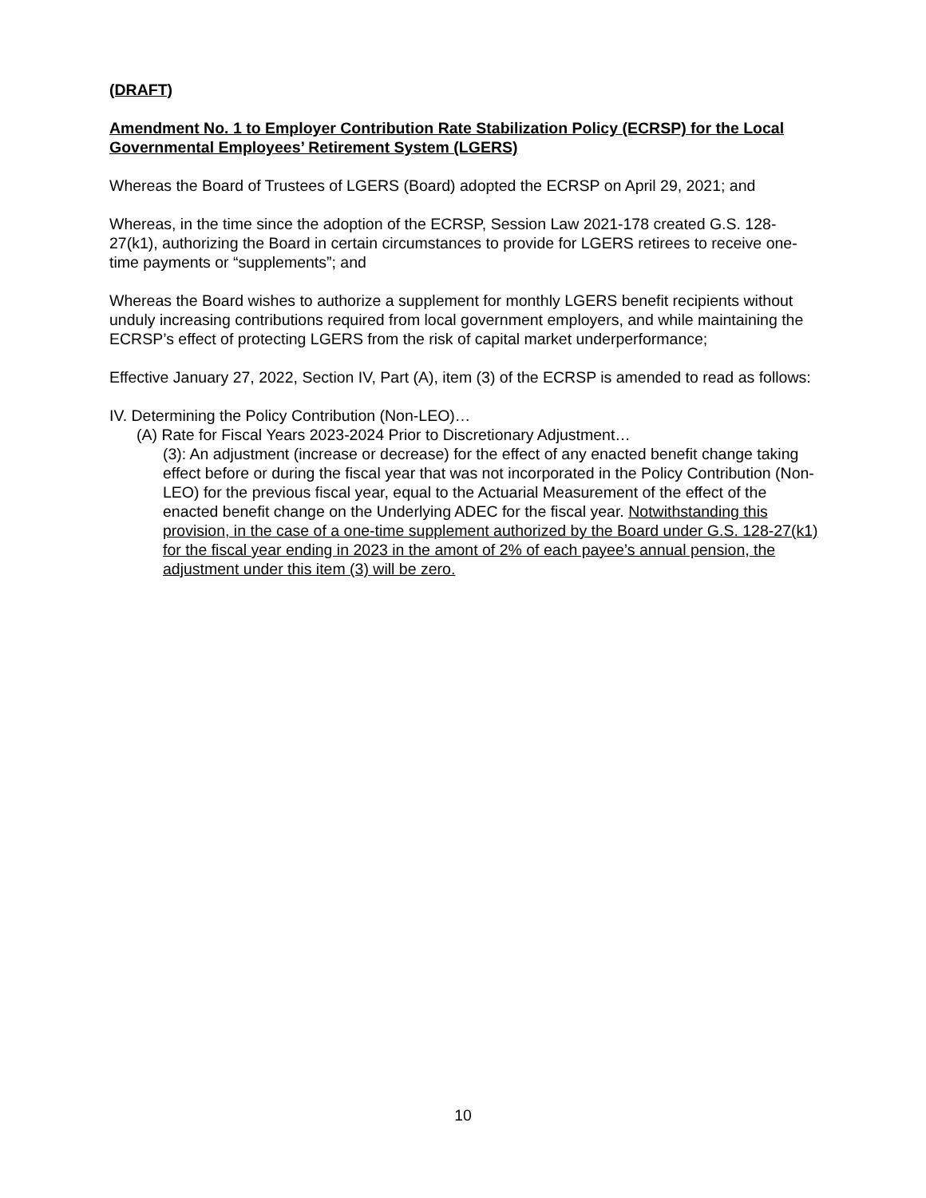(DRAFT)
Amendment No. 1 to Employer Contribution Rate Stabilization Policy (ECRSP) for the Local Governmental Employees’ Retirement System (LGERS)
Whereas the Board of Trustees of LGERS (Board) adopted the ECRSP on April 29, 2021; and
Whereas, in the time since the adoption of the ECRSP, Session Law 2021-178 created G.S. 128-27(k1), authorizing the Board in certain circumstances to provide for LGERS retirees to receive one-time payments or “supplements”; and
Whereas the Board wishes to authorize a supplement for monthly LGERS benefit recipients without unduly increasing contributions required from local government employers, and while maintaining the ECRSP’s effect of protecting LGERS from the risk of capital market underperformance;
Effective January 27, 2022, Section IV, Part (A), item (3) of the ECRSP is amended to read as follows:
IV. Determining the Policy Contribution (Non-LEO)…
(A) Rate for Fiscal Years 2023-2024 Prior to Discretionary Adjustment…
(3): An adjustment (increase or decrease) for the effect of any enacted benefit change taking effect before or during the fiscal year that was not incorporated in the Policy Contribution (Non-LEO) for the previous fiscal year, equal to the Actuarial Measurement of the effect of the enacted benefit change on the Underlying ADEC for the fiscal year. Notwithstanding this provision, in the case of a one-time supplement authorized by the Board under G.S. 128-27(k1) for the fiscal year ending in 2023 in the amont of 2% of each payee’s annual pension, the adjustment under this item (3) will be zero.
10